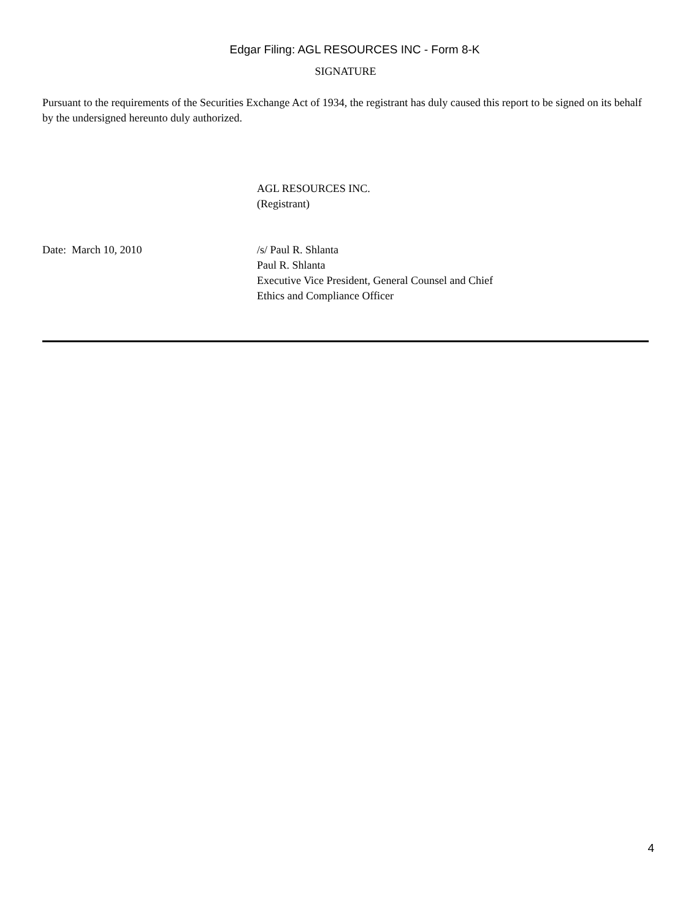Edgar Filing: AGL RESOURCES INC - Form 8-K
SIGNATURE
Pursuant to the requirements of the Securities Exchange Act of 1934, the registrant has duly caused this report to be signed on its behalf by the undersigned hereunto duly authorized.
AGL RESOURCES INC.
(Registrant)
Date: March 10, 2010 /s/ Paul R. Shlanta
Paul R. Shlanta
Executive Vice President, General Counsel and Chief
Ethics and Compliance Officer
4